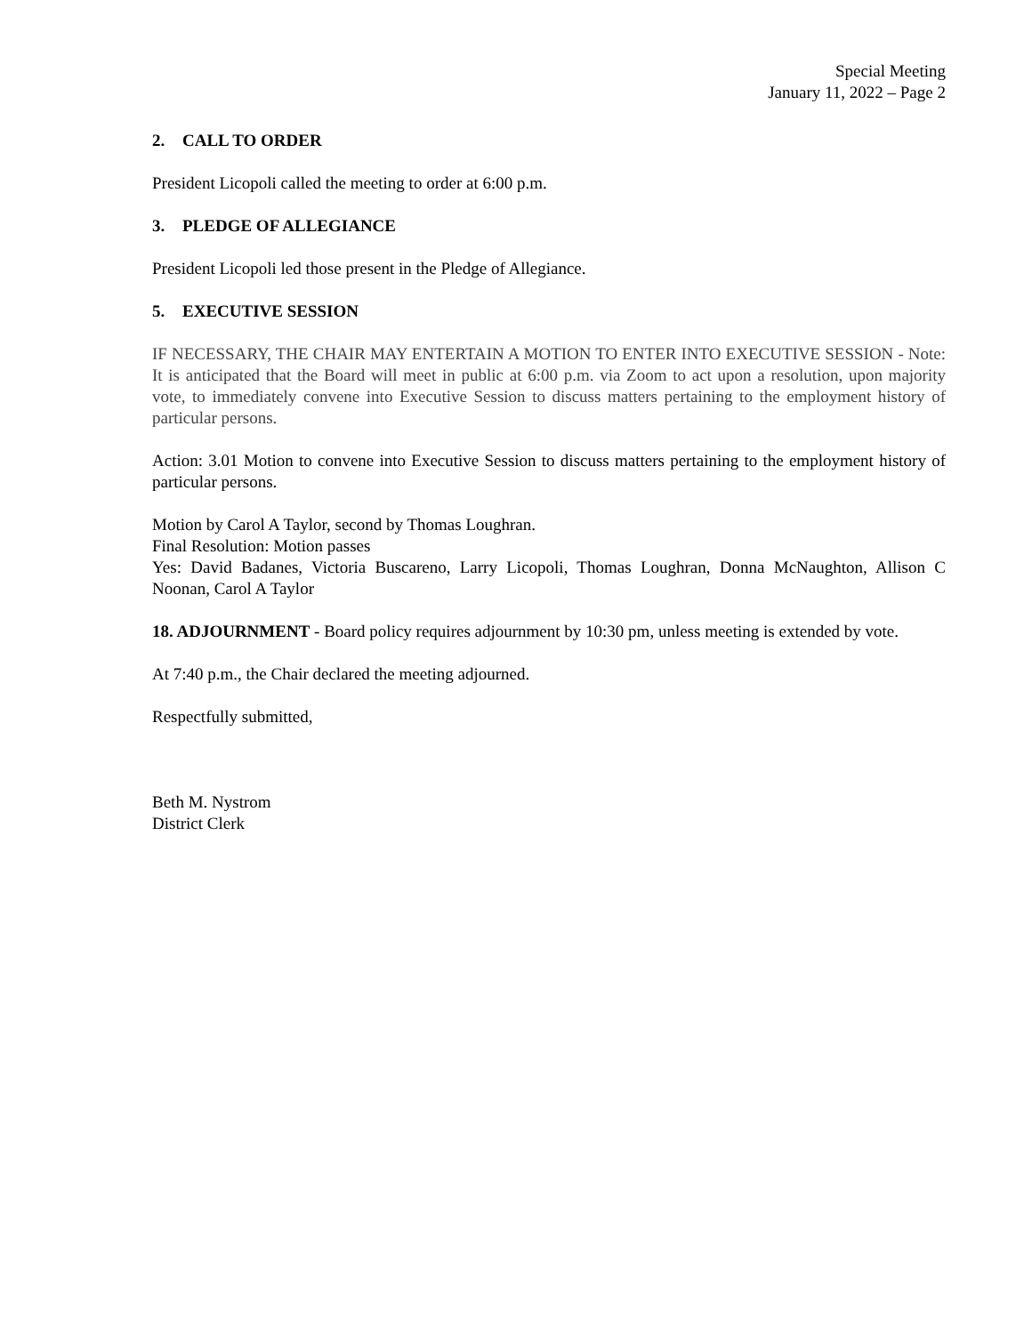Special Meeting
January 11, 2022 – Page 2
2. CALL TO ORDER
President Licopoli called the meeting to order at 6:00 p.m.
3. PLEDGE OF ALLEGIANCE
President Licopoli led those present in the Pledge of Allegiance.
5. EXECUTIVE SESSION
IF NECESSARY, THE CHAIR MAY ENTERTAIN A MOTION TO ENTER INTO EXECUTIVE SESSION - Note: It is anticipated that the Board will meet in public at 6:00 p.m. via Zoom to act upon a resolution, upon majority vote, to immediately convene into Executive Session to discuss matters pertaining to the employment history of particular persons.
Action: 3.01 Motion to convene into Executive Session to discuss matters pertaining to the employment history of particular persons.
Motion by Carol A Taylor, second by Thomas Loughran.
Final Resolution: Motion passes
Yes: David Badanes, Victoria Buscareno, Larry Licopoli, Thomas Loughran, Donna McNaughton, Allison C Noonan, Carol A Taylor
18. ADJOURNMENT - Board policy requires adjournment by 10:30 pm, unless meeting is extended by vote.
At 7:40 p.m., the Chair declared the meeting adjourned.
Respectfully submitted,
Beth M. Nystrom
District Clerk